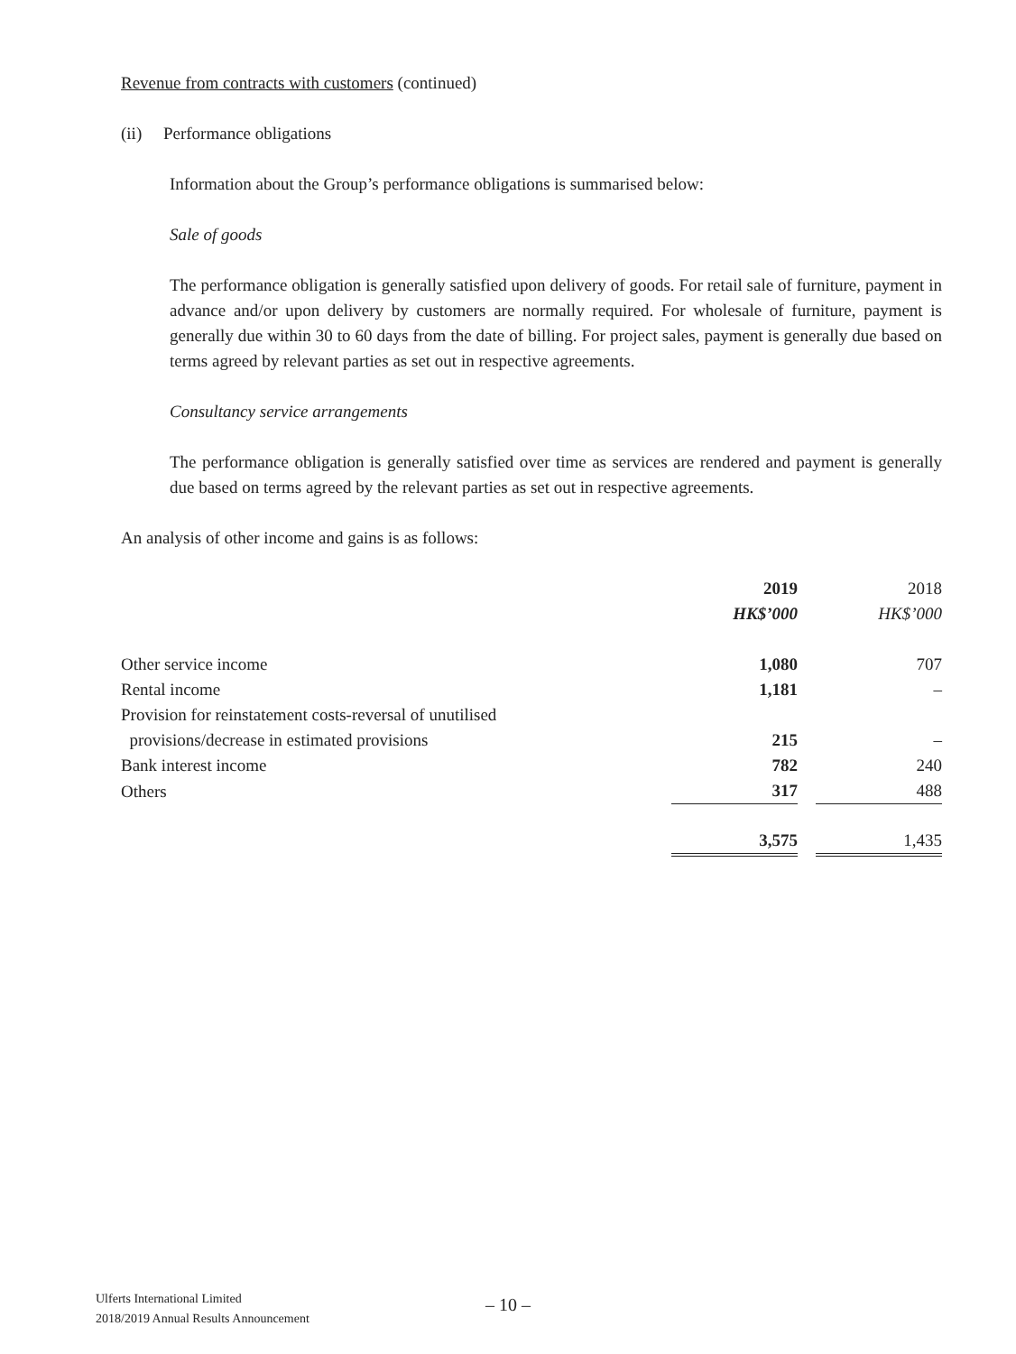Revenue from contracts with customers (continued)
(ii) Performance obligations
Information about the Group’s performance obligations is summarised below:
Sale of goods
The performance obligation is generally satisfied upon delivery of goods. For retail sale of furniture, payment in advance and/or upon delivery by customers are normally required. For wholesale of furniture, payment is generally due within 30 to 60 days from the date of billing. For project sales, payment is generally due based on terms agreed by relevant parties as set out in respective agreements.
Consultancy service arrangements
The performance obligation is generally satisfied over time as services are rendered and payment is generally due based on terms agreed by the relevant parties as set out in respective agreements.
An analysis of other income and gains is as follows:
| | 2019 HK$’000 | | 2018 HK$’000 |
| Other service income | 1,080 | | 707 |
| Rental income | 1,181 | | – |
| Provision for reinstatement costs-reversal of unutilised provisions/decrease in estimated provisions | 215 | | – |
| Bank interest income | 782 | | 240 |
| Others | 317 | | 488 |
| | 3,575 | | 1,435 |
Ulferts International Limited
2018/2019 Annual Results Announcement
– 10 –